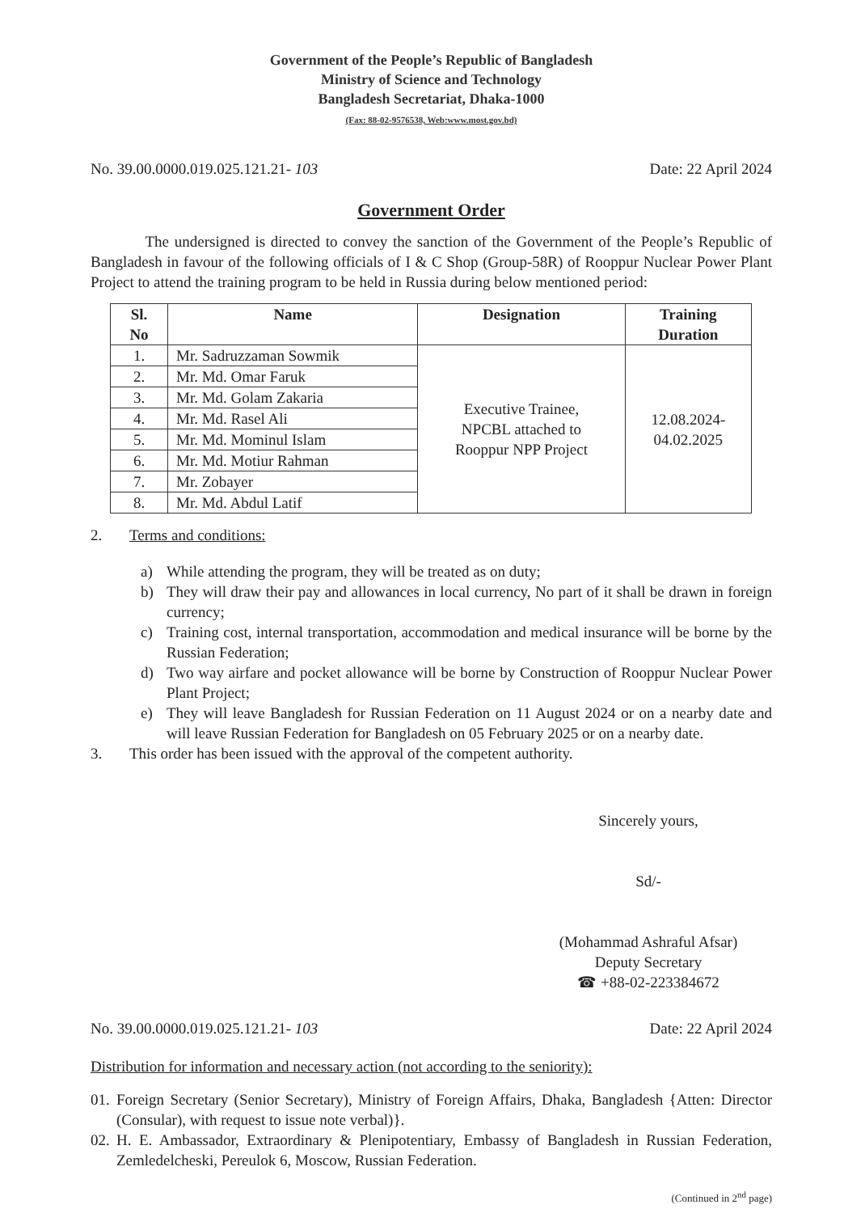Government of the People’s Republic of Bangladesh
Ministry of Science and Technology
Bangladesh Secretariat, Dhaka-1000
(Fax: 88-02-9576538, Web:www.most.gov.bd)
No. 39.00.0000.019.025.121.21- 103 Date: 22 April 2024
Government Order
The undersigned is directed to convey the sanction of the Government of the People’s Republic of Bangladesh in favour of the following officials of I & C Shop (Group-58R) of Rooppur Nuclear Power Plant Project to attend the training program to be held in Russia during below mentioned period:
| Sl. No | Name | Designation | Training Duration |
| --- | --- | --- | --- |
| 1. | Mr. Sadruzzaman Sowmik | Executive Trainee, NPCBL attached to Rooppur NPP Project | 12.08.2024- 04.02.2025 |
| 2. | Mr. Md. Omar Faruk | | |
| 3. | Mr. Md. Golam Zakaria | | |
| 4. | Mr. Md. Rasel Ali | | |
| 5. | Mr. Md. Mominul Islam | | |
| 6. | Mr. Md. Motiur Rahman | | |
| 7. | Mr. Zobayer | | |
| 8. | Mr. Md. Abdul Latif | | |
2. Terms and conditions:
a) While attending the program, they will be treated as on duty;
b) They will draw their pay and allowances in local currency, No part of it shall be drawn in foreign currency;
c) Training cost, internal transportation, accommodation and medical insurance will be borne by the Russian Federation;
d) Two way airfare and pocket allowance will be borne by Construction of Rooppur Nuclear Power Plant Project;
e) They will leave Bangladesh for Russian Federation on 11 August 2024 or on a nearby date and will leave Russian Federation for Bangladesh on 05 February 2025 or on a nearby date.
3. This order has been issued with the approval of the competent authority.
Sincerely yours,
Sd/-
(Mohammad Ashraful Afsar)
Deputy Secretary
☎ +88-02-223384672
No. 39.00.0000.019.025.121.21- 103 Date: 22 April 2024
Distribution for information and necessary action (not according to the seniority):
01. Foreign Secretary (Senior Secretary), Ministry of Foreign Affairs, Dhaka, Bangladesh {Atten: Director (Consular), with request to issue note verbal)}.
02. H. E. Ambassador, Extraordinary & Plenipotentiary, Embassy of Bangladesh in Russian Federation, Zemledelcheski, Pereulok 6, Moscow, Russian Federation.
(Continued in 2<sup>nd</sup> page)